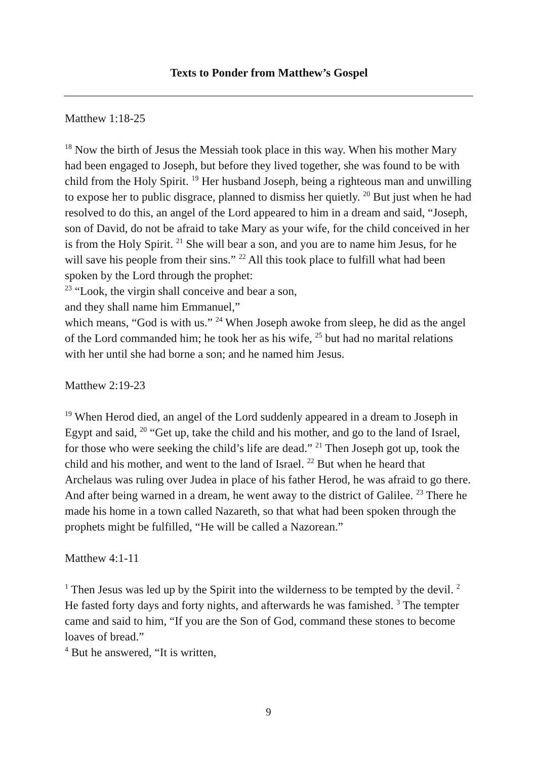Texts to Ponder from Matthew’s Gospel
Matthew 1:18-25
<sup>18</sup> Now the birth of Jesus the Messiah took place in this way. When his mother Mary had been engaged to Joseph, but before they lived together, she was found to be with child from the Holy Spirit. <sup>19</sup> Her husband Joseph, being a righteous man and unwilling to expose her to public disgrace, planned to dismiss her quietly. <sup>20</sup> But just when he had resolved to do this, an angel of the Lord appeared to him in a dream and said, “Joseph, son of David, do not be afraid to take Mary as your wife, for the child conceived in her is from the Holy Spirit. <sup>21</sup> She will bear a son, and you are to name him Jesus, for he will save his people from their sins.” <sup>22</sup> All this took place to fulfill what had been spoken by the Lord through the prophet:
<sup>23</sup> “Look, the virgin shall conceive and bear a son,
and they shall name him Emmanuel,”
which means, “God is with us.” <sup>24</sup> When Joseph awoke from sleep, he did as the angel of the Lord commanded him; he took her as his wife, <sup>25</sup> but had no marital relations with her until she had borne a son; and he named him Jesus.
Matthew 2:19-23
<sup>19</sup> When Herod died, an angel of the Lord suddenly appeared in a dream to Joseph in Egypt and said, <sup>20</sup> “Get up, take the child and his mother, and go to the land of Israel, for those who were seeking the child’s life are dead.” <sup>21</sup> Then Joseph got up, took the child and his mother, and went to the land of Israel. <sup>22</sup> But when he heard that Archelaus was ruling over Judea in place of his father Herod, he was afraid to go there. And after being warned in a dream, he went away to the district of Galilee. <sup>23</sup> There he made his home in a town called Nazareth, so that what had been spoken through the prophets might be fulfilled, “He will be called a Nazorean.”
Matthew 4:1-11
<sup>1</sup> Then Jesus was led up by the Spirit into the wilderness to be tempted by the devil. <sup>2</sup> He fasted forty days and forty nights, and afterwards he was famished. <sup>3</sup> The tempter came and said to him, “If you are the Son of God, command these stones to become loaves of bread.”
<sup>4</sup> But he answered, “It is written,
9